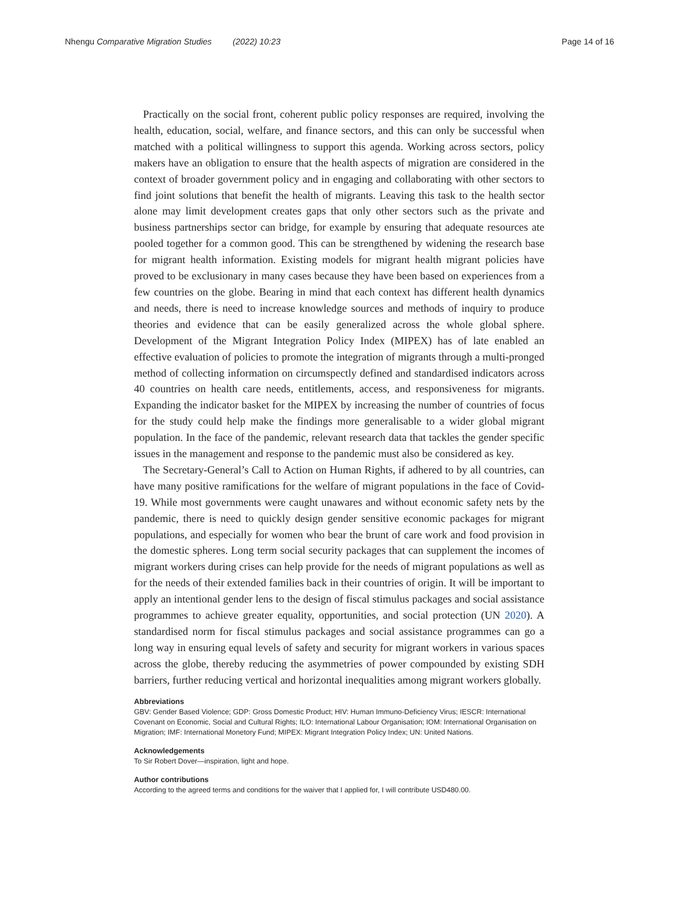Nhengu Comparative Migration Studies (2022) 10:23 Page 14 of 16
Practically on the social front, coherent public policy responses are required, involving the health, education, social, welfare, and finance sectors, and this can only be successful when matched with a political willingness to support this agenda. Working across sectors, policy makers have an obligation to ensure that the health aspects of migration are considered in the context of broader government policy and in engaging and collaborating with other sectors to find joint solutions that benefit the health of migrants. Leaving this task to the health sector alone may limit development creates gaps that only other sectors such as the private and business partnerships sector can bridge, for example by ensuring that adequate resources ate pooled together for a common good. This can be strengthened by widening the research base for migrant health information. Existing models for migrant health migrant policies have proved to be exclusionary in many cases because they have been based on experiences from a few countries on the globe. Bearing in mind that each context has different health dynamics and needs, there is need to increase knowledge sources and methods of inquiry to produce theories and evidence that can be easily generalized across the whole global sphere. Development of the Migrant Integration Policy Index (MIPEX) has of late enabled an effective evaluation of policies to promote the integration of migrants through a multi-pronged method of collecting information on circumspectly defined and standardised indicators across 40 countries on health care needs, entitlements, access, and responsiveness for migrants. Expanding the indicator basket for the MIPEX by increasing the number of countries of focus for the study could help make the findings more generalisable to a wider global migrant population. In the face of the pandemic, relevant research data that tackles the gender specific issues in the management and response to the pandemic must also be considered as key.
The Secretary-General’s Call to Action on Human Rights, if adhered to by all countries, can have many positive ramifications for the welfare of migrant populations in the face of Covid-19. While most governments were caught unawares and without economic safety nets by the pandemic, there is need to quickly design gender sensitive economic packages for migrant populations, and especially for women who bear the brunt of care work and food provision in the domestic spheres. Long term social security packages that can supplement the incomes of migrant workers during crises can help provide for the needs of migrant populations as well as for the needs of their extended families back in their countries of origin. It will be important to apply an intentional gender lens to the design of fiscal stimulus packages and social assistance programmes to achieve greater equality, opportunities, and social protection (UN 2020). A standardised norm for fiscal stimulus packages and social assistance programmes can go a long way in ensuring equal levels of safety and security for migrant workers in various spaces across the globe, thereby reducing the asymmetries of power compounded by existing SDH barriers, further reducing vertical and horizontal inequalities among migrant workers globally.
Abbreviations
GBV: Gender Based Violence; GDP: Gross Domestic Product; HIV: Human Immuno-Deficiency Virus; IESCR: International Covenant on Economic, Social and Cultural Rights; ILO: International Labour Organisation; IOM: International Organisation on Migration; IMF: International Monetory Fund; MIPEX: Migrant Integration Policy Index; UN: United Nations.
Acknowledgements
To Sir Robert Dover—inspiration, light and hope.
Author contributions
According to the agreed terms and conditions for the waiver that I applied for, I will contribute USD480.00.